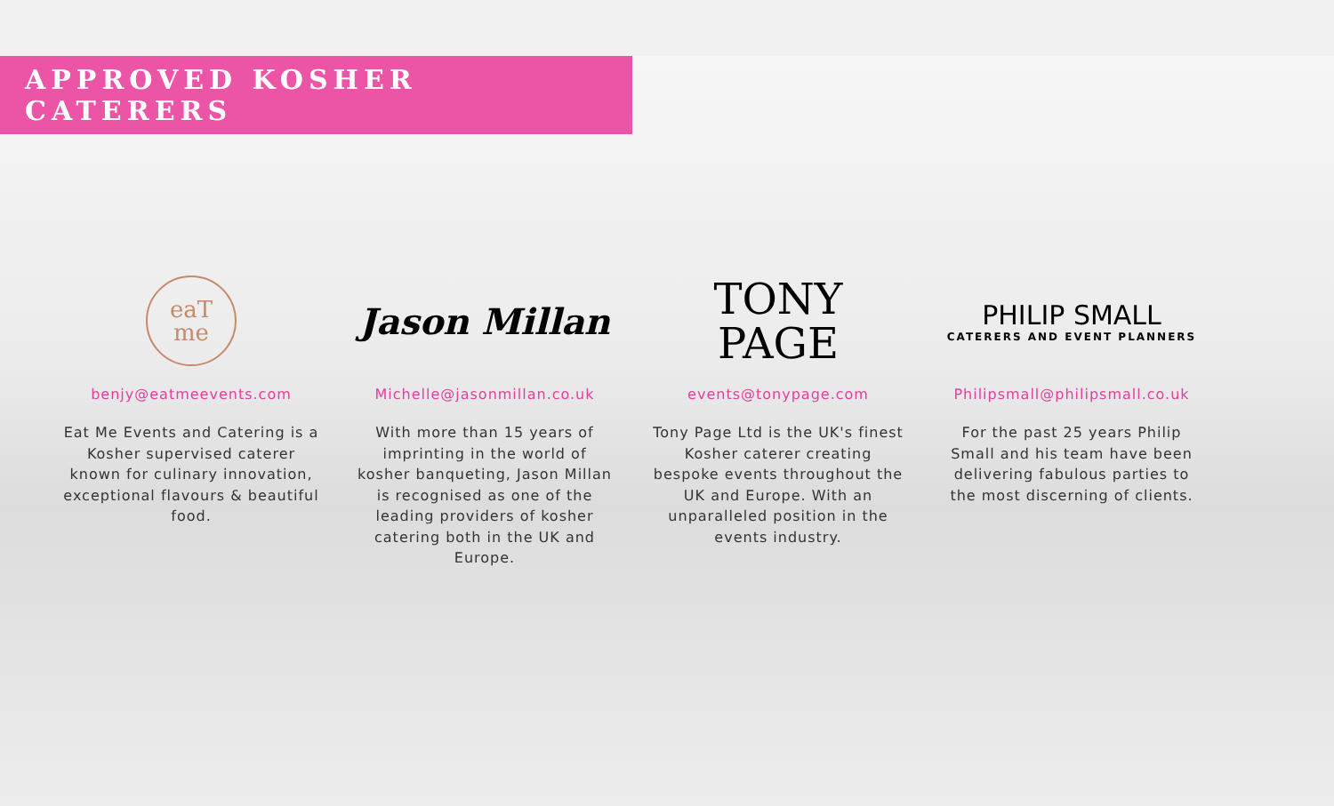APPROVED KOSHER CATERERS
eaT
me
benjy@eatmeevents.com
Eat Me Events and Catering is a Kosher supervised caterer known for culinary innovation, exceptional flavours & beautiful food.
Jason Millan
Michelle@jasonmillan.co.uk
With more than 15 years of imprinting in the world of kosher banqueting, Jason Millan is recognised as one of the leading providers of kosher catering both in the UK and Europe.
TONY
PAGE
events@tonypage.com
Tony Page Ltd is the UK's finest Kosher caterer creating bespoke events throughout the UK and Europe. With an unparalleled position in the events industry.
PHILIP SMALL
CATERERS AND EVENT PLANNERS
Philipsmall@philipsmall.co.uk
For the past 25 years Philip Small and his team have been delivering fabulous parties to the most discerning of clients.